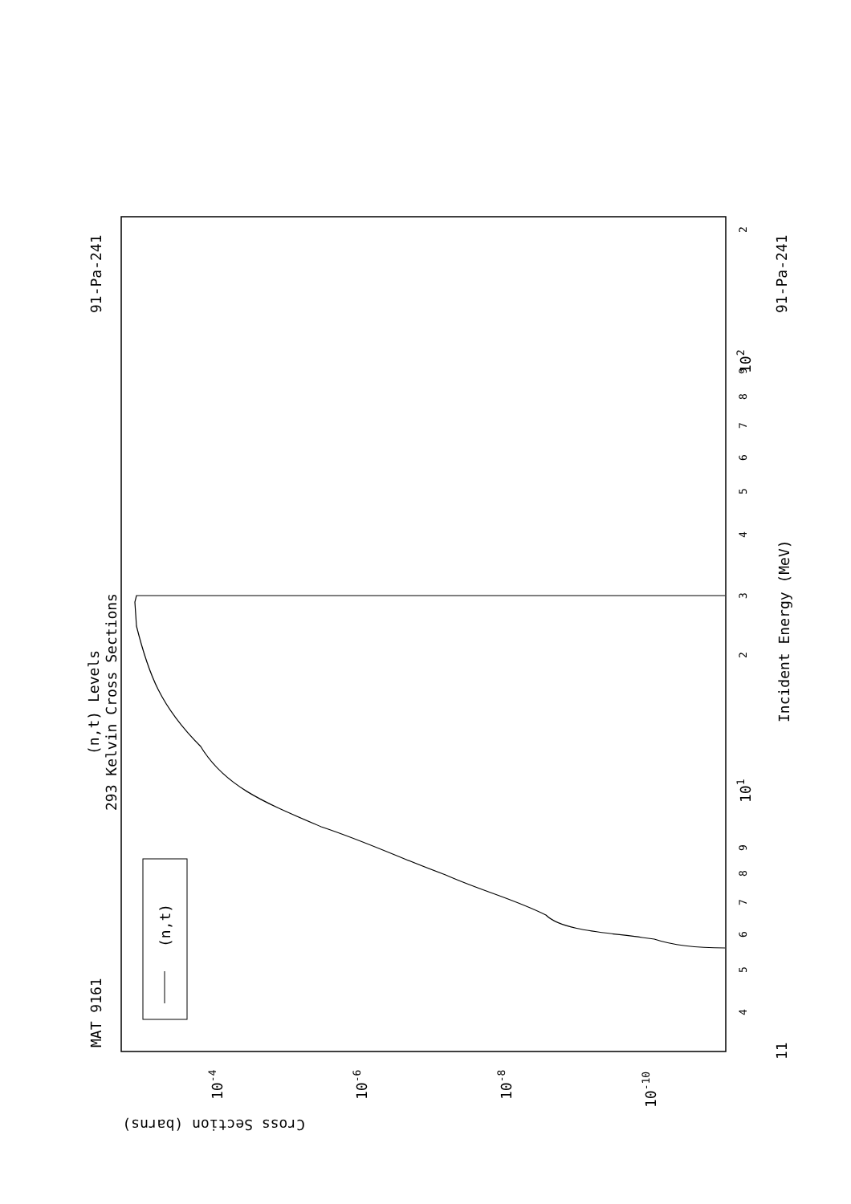MAT 9161
91-Pa-241
91-Pa-241
(n,t) Levels
293 Kelvin Cross Sections
Incident Energy (MeV)
Cross Section (barns)
(n,t)
101
102
11
10-4
10-6
10-8
10-10
4
5
6
7
8
9
2
3
4
5
6
7
8
9
2